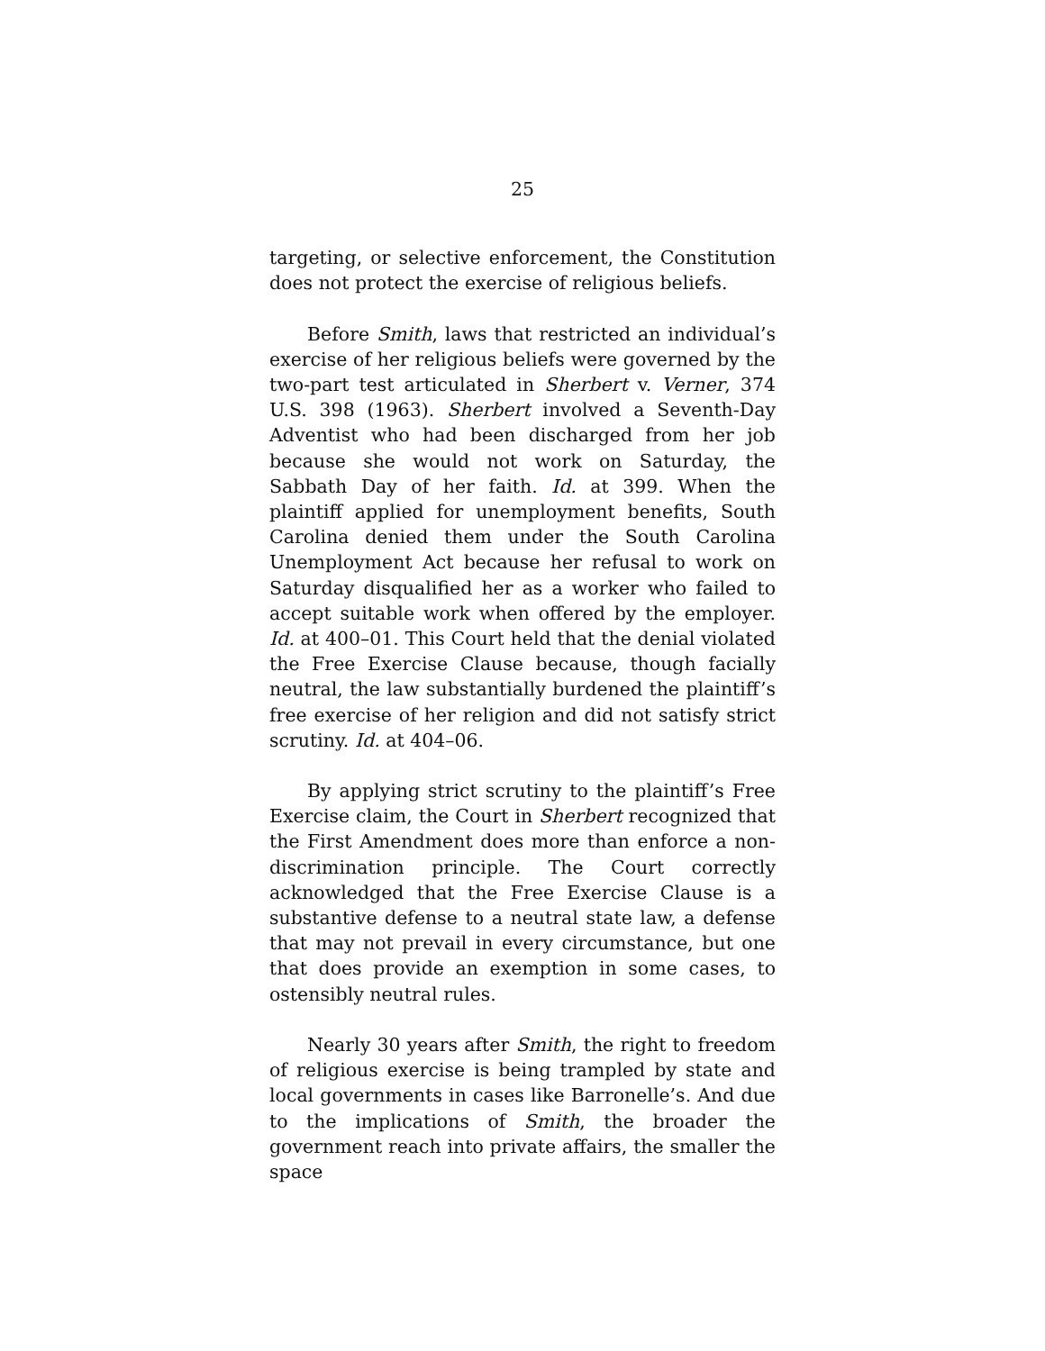25
targeting, or selective enforcement, the Constitution does not protect the exercise of religious beliefs.
Before Smith, laws that restricted an individual’s exercise of her religious beliefs were governed by the two-part test articulated in Sherbert v. Verner, 374 U.S. 398 (1963). Sherbert involved a Seventh-Day Adventist who had been discharged from her job because she would not work on Saturday, the Sabbath Day of her faith. Id. at 399. When the plaintiff applied for unemployment benefits, South Carolina denied them under the South Carolina Unemployment Act because her refusal to work on Saturday disqualified her as a worker who failed to accept suitable work when offered by the employer. Id. at 400–01. This Court held that the denial violated the Free Exercise Clause because, though facially neutral, the law substantially burdened the plaintiff’s free exercise of her religion and did not satisfy strict scrutiny. Id. at 404–06.
By applying strict scrutiny to the plaintiff’s Free Exercise claim, the Court in Sherbert recognized that the First Amendment does more than enforce a non-discrimination principle. The Court correctly acknowledged that the Free Exercise Clause is a substantive defense to a neutral state law, a defense that may not prevail in every circumstance, but one that does provide an exemption in some cases, to ostensibly neutral rules.
Nearly 30 years after Smith, the right to freedom of religious exercise is being trampled by state and local governments in cases like Barronelle’s. And due to the implications of Smith, the broader the government reach into private affairs, the smaller the space